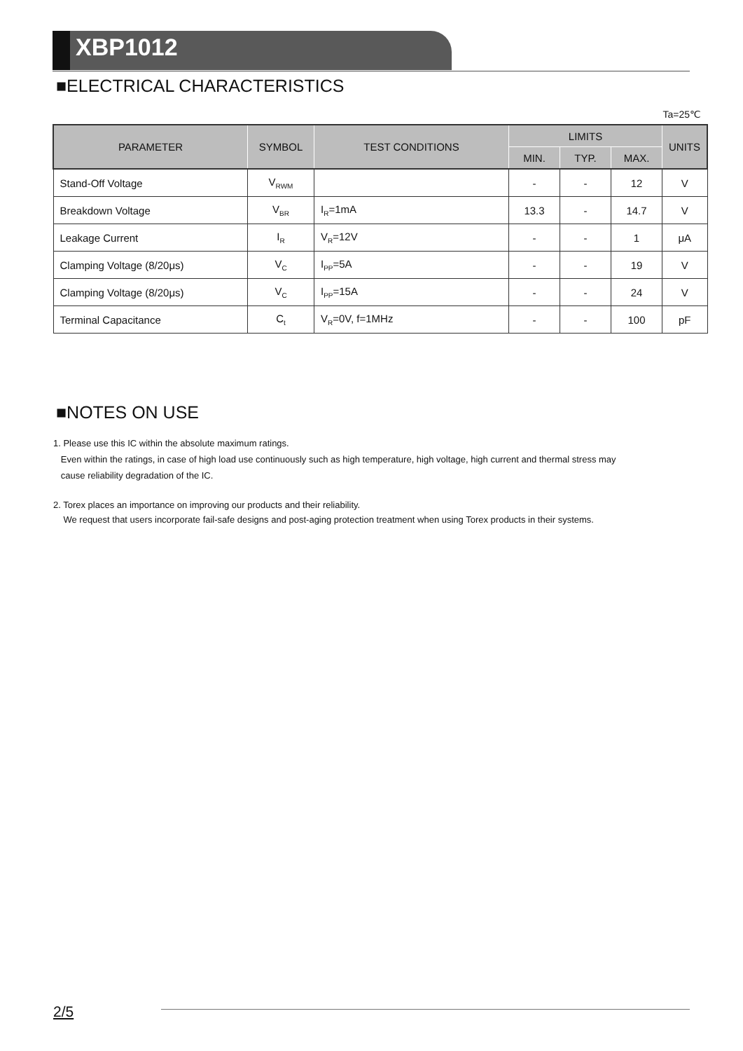XBP1012
■ELECTRICAL CHARACTERISTICS
Ta=25℃
| PARAMETER | SYMBOL | TEST CONDITIONS | LIMITS | | | UNITS |
| --- | --- | --- | --- | --- | --- | --- |
| | | | MIN. | TYP. | MAX. | |
| Stand-Off Voltage | V<sub>RWM</sub> | | - | - | 12 | V |
| Breakdown Voltage | V<sub>BR</sub> | I<sub>R</sub>=1mA | 13.3 | - | 14.7 | V |
| Leakage Current | I<sub>R</sub> | V<sub>R</sub>=12V | - | - | 1 | μA |
| Clamping Voltage (8/20μs) | V<sub>C</sub> | I<sub>PP</sub>=5A | - | - | 19 | V |
| Clamping Voltage (8/20μs) | V<sub>C</sub> | I<sub>PP</sub>=15A | - | - | 24 | V |
| Terminal Capacitance | C<sub>t</sub> | V<sub>R</sub>=0V, f=1MHz | - | - | 100 | pF |
■NOTES ON USE
1. Please use this IC within the absolute maximum ratings.
Even within the ratings, in case of high load use continuously such as high temperature, high voltage, high current and thermal stress may
cause reliability degradation of the IC.
2. Torex places an importance on improving our products and their reliability.
We request that users incorporate fail-safe designs and post-aging protection treatment when using Torex products in their systems.
2/5